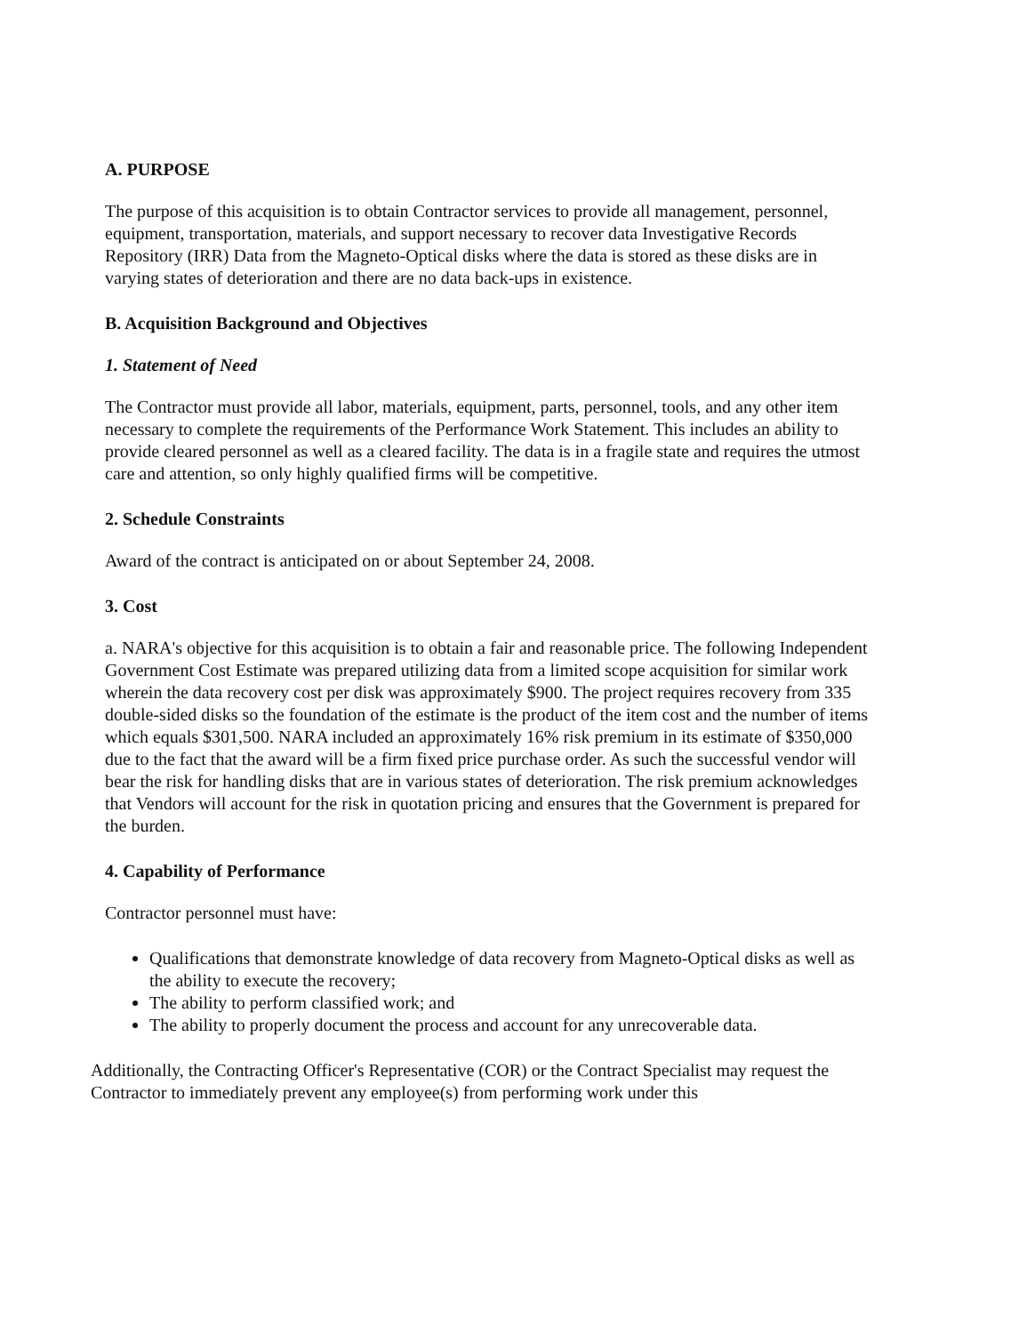A. PURPOSE
The purpose of this acquisition is to obtain Contractor services to provide all management, personnel, equipment, transportation, materials, and support necessary to recover data Investigative Records Repository (IRR) Data from the Magneto-Optical disks where the data is stored as these disks are in varying states of deterioration and there are no data back-ups in existence.
B. Acquisition Background and Objectives
1. Statement of Need
The Contractor must provide all labor, materials, equipment, parts, personnel, tools, and any other item necessary to complete the requirements of the Performance Work Statement. This includes an ability to provide cleared personnel as well as a cleared facility. The data is in a fragile state and requires the utmost care and attention, so only highly qualified firms will be competitive.
2. Schedule Constraints
Award of the contract is anticipated on or about September 24, 2008.
3. Cost
a. NARA's objective for this acquisition is to obtain a fair and reasonable price. The following Independent Government Cost Estimate was prepared utilizing data from a limited scope acquisition for similar work wherein the data recovery cost per disk was approximately $900. The project requires recovery from 335 double-sided disks so the foundation of the estimate is the product of the item cost and the number of items which equals $301,500. NARA included an approximately 16% risk premium in its estimate of $350,000 due to the fact that the award will be a firm fixed price purchase order. As such the successful vendor will bear the risk for handling disks that are in various states of deterioration. The risk premium acknowledges that Vendors will account for the risk in quotation pricing and ensures that the Government is prepared for the burden.
4. Capability of Performance
Contractor personnel must have:
Qualifications that demonstrate knowledge of data recovery from Magneto-Optical disks as well as the ability to execute the recovery;
The ability to perform classified work; and
The ability to properly document the process and account for any unrecoverable data.
Additionally, the Contracting Officer's Representative (COR) or the Contract Specialist may request the Contractor to immediately prevent any employee(s) from performing work under this